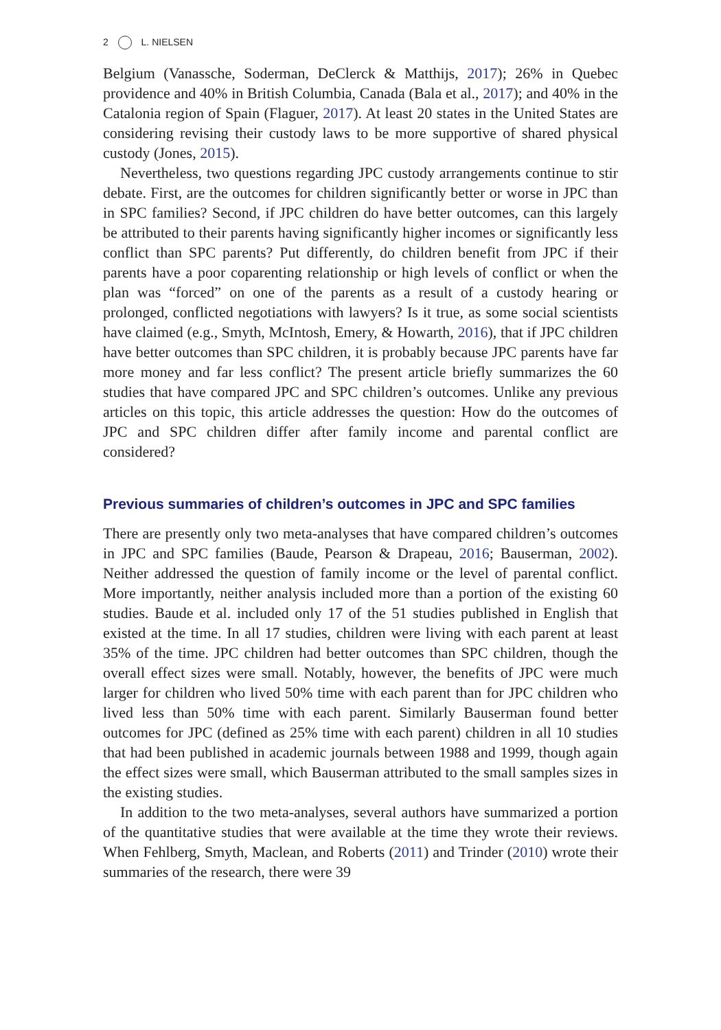2 L. NIELSEN
Belgium (Vanassche, Soderman, DeClerck & Matthijs, 2017); 26% in Quebec providence and 40% in British Columbia, Canada (Bala et al., 2017); and 40% in the Catalonia region of Spain (Flaguer, 2017). At least 20 states in the United States are considering revising their custody laws to be more supportive of shared physical custody (Jones, 2015).
Nevertheless, two questions regarding JPC custody arrangements continue to stir debate. First, are the outcomes for children significantly better or worse in JPC than in SPC families? Second, if JPC children do have better outcomes, can this largely be attributed to their parents having significantly higher incomes or significantly less conflict than SPC parents? Put differently, do children benefit from JPC if their parents have a poor coparenting relationship or high levels of conflict or when the plan was “forced” on one of the parents as a result of a custody hearing or prolonged, conflicted negotiations with lawyers? Is it true, as some social scientists have claimed (e.g., Smyth, McIntosh, Emery, & Howarth, 2016), that if JPC children have better outcomes than SPC children, it is probably because JPC parents have far more money and far less conflict? The present article briefly summarizes the 60 studies that have compared JPC and SPC children’s outcomes. Unlike any previous articles on this topic, this article addresses the question: How do the outcomes of JPC and SPC children differ after family income and parental conflict are considered?
Previous summaries of children’s outcomes in JPC and SPC families
There are presently only two meta-analyses that have compared children’s outcomes in JPC and SPC families (Baude, Pearson & Drapeau, 2016; Bauserman, 2002). Neither addressed the question of family income or the level of parental conflict. More importantly, neither analysis included more than a portion of the existing 60 studies. Baude et al. included only 17 of the 51 studies published in English that existed at the time. In all 17 studies, children were living with each parent at least 35% of the time. JPC children had better outcomes than SPC children, though the overall effect sizes were small. Notably, however, the benefits of JPC were much larger for children who lived 50% time with each parent than for JPC children who lived less than 50% time with each parent. Similarly Bauserman found better outcomes for JPC (defined as 25% time with each parent) children in all 10 studies that had been published in academic journals between 1988 and 1999, though again the effect sizes were small, which Bauserman attributed to the small samples sizes in the existing studies.
In addition to the two meta-analyses, several authors have summarized a portion of the quantitative studies that were available at the time they wrote their reviews. When Fehlberg, Smyth, Maclean, and Roberts (2011) and Trinder (2010) wrote their summaries of the research, there were 39